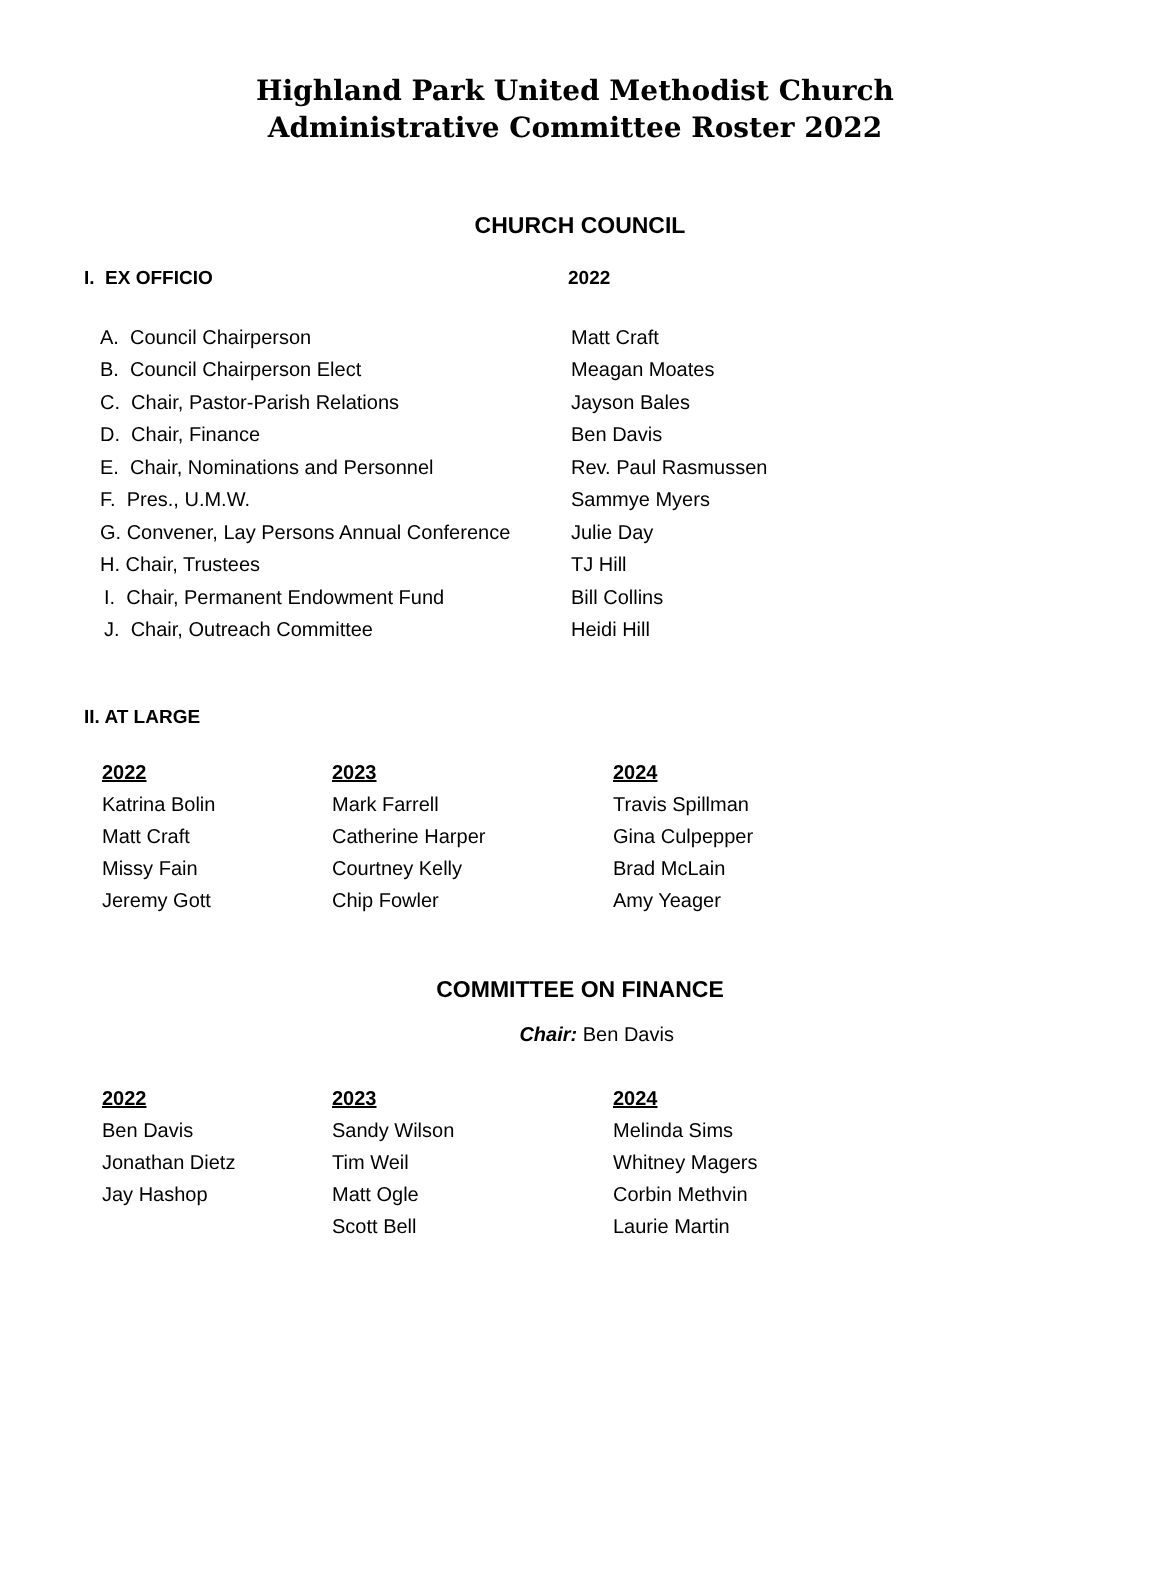Highland Park United Methodist Church
Administrative Committee Roster 2022
CHURCH COUNCIL
| I. EX OFFICIO | 2022 |
| A. Council Chairperson | Matt Craft |
| B. Council Chairperson Elect | Meagan Moates |
| C. Chair, Pastor-Parish Relations | Jayson Bales |
| D. Chair, Finance | Ben Davis |
| E. Chair, Nominations and Personnel | Rev. Paul Rasmussen |
| F. Pres., U.M.W. | Sammye Myers |
| G. Convener, Lay Persons Annual Conference | Julie Day |
| H. Chair, Trustees | TJ Hill |
| I. Chair, Permanent Endowment Fund | Bill Collins |
| J. Chair, Outreach Committee | Heidi Hill |
II. AT LARGE
| 2022 | 2023 | 2024 |
| Katrina Bolin | Mark Farrell | Travis Spillman |
| Matt Craft | Catherine Harper | Gina Culpepper |
| Missy Fain | Courtney Kelly | Brad McLain |
| Jeremy Gott | Chip Fowler | Amy Yeager |
COMMITTEE ON FINANCE
Chair: Ben Davis
| 2022 | 2023 | 2024 |
| Ben Davis | Sandy Wilson | Melinda Sims |
| Jonathan Dietz | Tim Weil | Whitney Magers |
| Jay Hashop | Matt Ogle | Corbin Methvin |
| | Scott Bell | Laurie Martin |